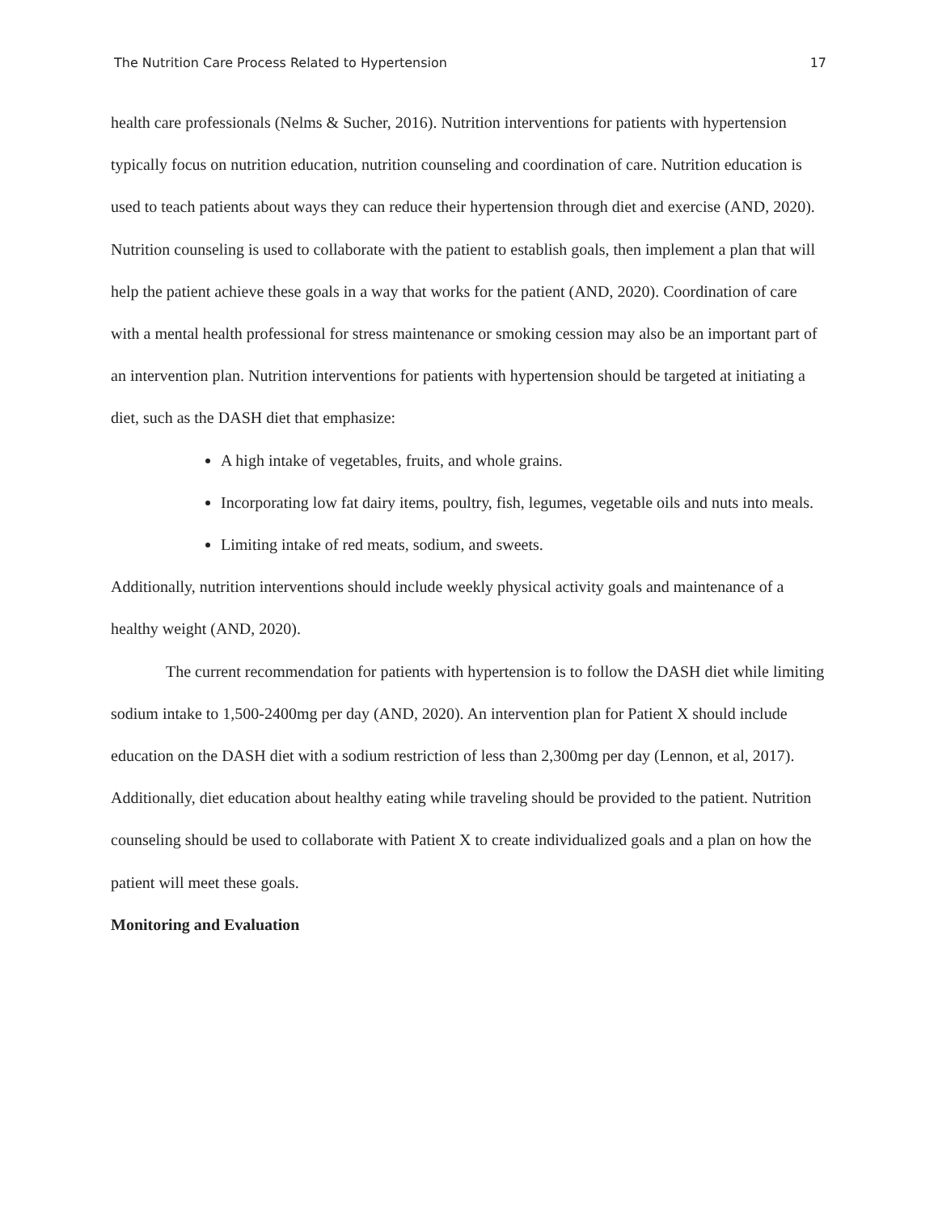The Nutrition Care Process Related to Hypertension 17
health care professionals (Nelms & Sucher, 2016). Nutrition interventions for patients with hypertension typically focus on nutrition education, nutrition counseling and coordination of care. Nutrition education is used to teach patients about ways they can reduce their hypertension through diet and exercise (AND, 2020). Nutrition counseling is used to collaborate with the patient to establish goals, then implement a plan that will help the patient achieve these goals in a way that works for the patient (AND, 2020). Coordination of care with a mental health professional for stress maintenance or smoking cession may also be an important part of an intervention plan. Nutrition interventions for patients with hypertension should be targeted at initiating a diet, such as the DASH diet that emphasize:
A high intake of vegetables, fruits, and whole grains.
Incorporating low fat dairy items, poultry, fish, legumes, vegetable oils and nuts into meals.
Limiting intake of red meats, sodium, and sweets.
Additionally, nutrition interventions should include weekly physical activity goals and maintenance of a healthy weight (AND, 2020).
The current recommendation for patients with hypertension is to follow the DASH diet while limiting sodium intake to 1,500-2400mg per day (AND, 2020). An intervention plan for Patient X should include education on the DASH diet with a sodium restriction of less than 2,300mg per day (Lennon, et al, 2017). Additionally, diet education about healthy eating while traveling should be provided to the patient. Nutrition counseling should be used to collaborate with Patient X to create individualized goals and a plan on how the patient will meet these goals.
Monitoring and Evaluation